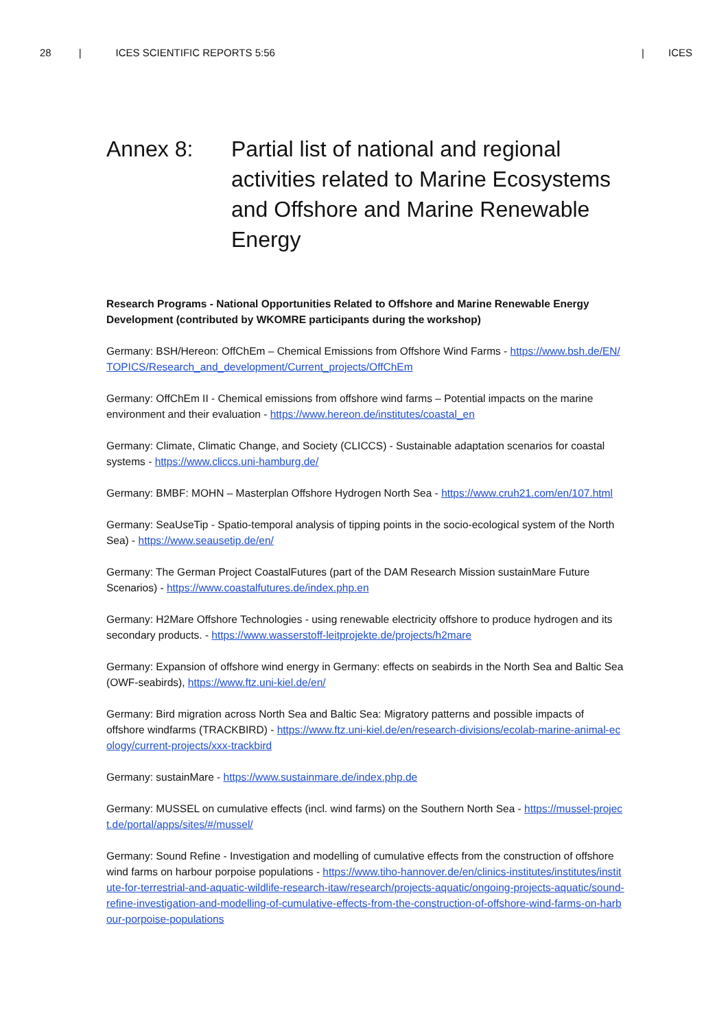28 | ICES SCIENTIFIC REPORTS 5:56 | ICES
Annex 8: Partial list of national and regional activities related to Marine Ecosystems and Offshore and Marine Renewable Energy
Research Programs - National Opportunities Related to Offshore and Marine Renewable Energy Development (contributed by WKOMRE participants during the workshop)
Germany: BSH/Hereon: OffChEm – Chemical Emissions from Offshore Wind Farms - https://www.bsh.de/EN/TOPICS/Research_and_development/Current_projects/OffChEm
Germany: OffChEm II - Chemical emissions from offshore wind farms – Potential impacts on the marine environment and their evaluation - https://www.hereon.de/institutes/coastal_en
Germany: Climate, Climatic Change, and Society (CLICCS) - Sustainable adaptation scenarios for coastal systems - https://www.cliccs.uni-hamburg.de/
Germany: BMBF: MOHN – Masterplan Offshore Hydrogen North Sea - https://www.cruh21.com/en/107.html
Germany: SeaUseTip - Spatio-temporal analysis of tipping points in the socio-ecological system of the North Sea) - https://www.seausetip.de/en/
Germany: The German Project CoastalFutures (part of the DAM Research Mission sustainMare Future Scenarios) - https://www.coastalfutures.de/index.php.en
Germany: H2Mare Offshore Technologies - using renewable electricity offshore to produce hydrogen and its secondary products. - https://www.wasserstoff-leitprojekte.de/projects/h2mare
Germany: Expansion of offshore wind energy in Germany: effects on seabirds in the North Sea and Baltic Sea (OWF-seabirds), https://www.ftz.uni-kiel.de/en/
Germany: Bird migration across North Sea and Baltic Sea: Migratory patterns and possible impacts of offshore windfarms (TRACKBIRD) - https://www.ftz.uni-kiel.de/en/research-divisions/ecolab-marine-animal-ecology/current-projects/xxx-trackbird
Germany: sustainMare - https://www.sustainmare.de/index.php.de
Germany: MUSSEL on cumulative effects (incl. wind farms) on the Southern North Sea - https://mussel-project.de/portal/apps/sites/#/mussel/
Germany: Sound Refine - Investigation and modelling of cumulative effects from the construction of offshore wind farms on harbour porpoise populations - https://www.tiho-hannover.de/en/clinics-institutes/institutes/institute-for-terrestrial-and-aquatic-wildlife-research-itaw/research/projects-aquatic/ongoing-projects-aquatic/sound-refine-investigation-and-modelling-of-cumulative-effects-from-the-construction-of-offshore-wind-farms-on-harbour-porpoise-populations